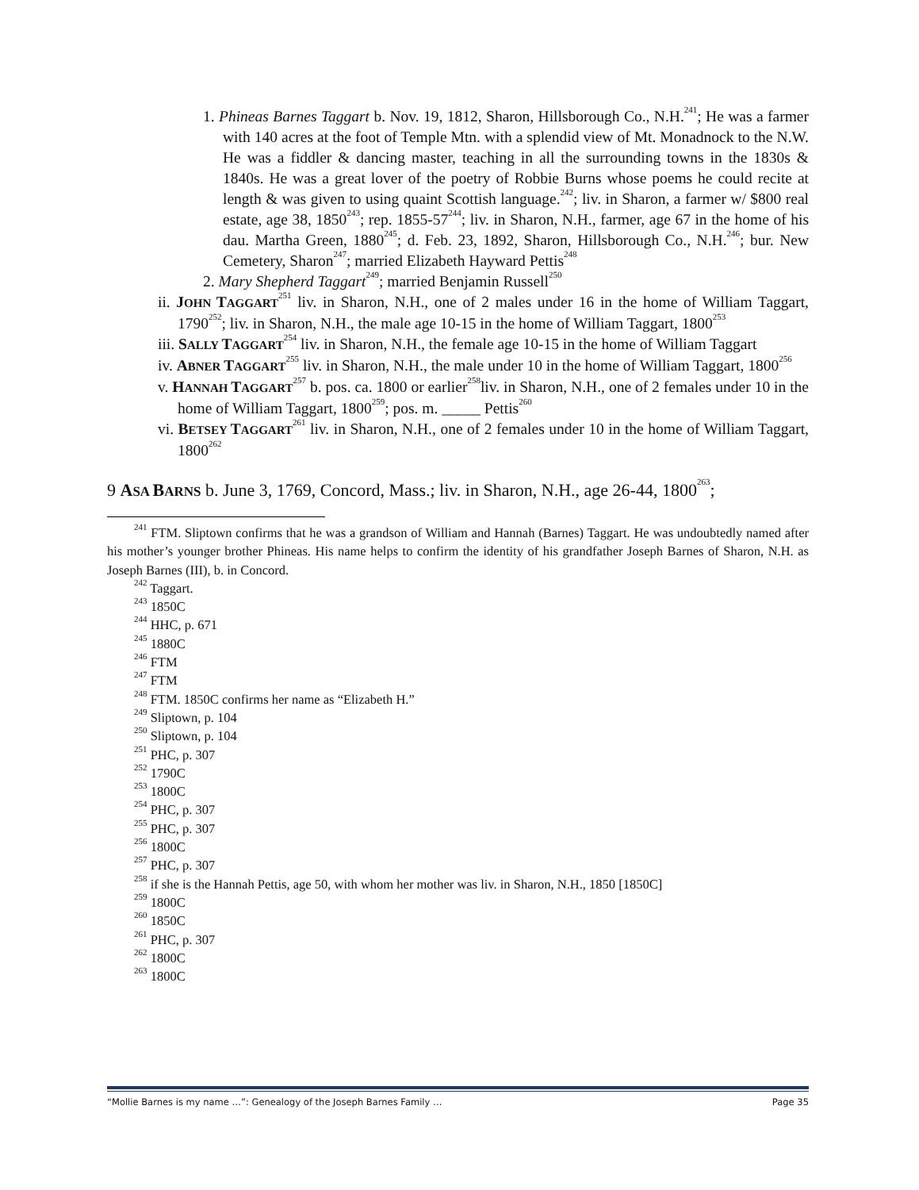1. Phineas Barnes Taggart b. Nov. 19, 1812, Sharon, Hillsborough Co., N.H.<sup>241</sup>; He was a farmer with 140 acres at the foot of Temple Mtn. with a splendid view of Mt. Monadnock to the N.W. He was a fiddler & dancing master, teaching in all the surrounding towns in the 1830s & 1840s. He was a great lover of the poetry of Robbie Burns whose poems he could recite at length & was given to using quaint Scottish language.<sup>242</sup>; liv. in Sharon, a farmer w/ $800 real estate, age 38, 1850<sup>243</sup>; rep. 1855-57<sup>244</sup>; liv. in Sharon, N.H., farmer, age 67 in the home of his dau. Martha Green, 1880<sup>245</sup>; d. Feb. 23, 1892, Sharon, Hillsborough Co., N.H.<sup>246</sup>; bur. New Cemetery, Sharon<sup>247</sup>; married Elizabeth Hayward Pettis<sup>248</sup>
2. Mary Shepherd Taggart<sup>249</sup>; married Benjamin Russell<sup>250</sup>
ii. JOHN TAGGART<sup>251</sup> liv. in Sharon, N.H., one of 2 males under 16 in the home of William Taggart, 1790<sup>252</sup>; liv. in Sharon, N.H., the male age 10-15 in the home of William Taggart, 1800<sup>253</sup>
iii. SALLY TAGGART<sup>254</sup> liv. in Sharon, N.H., the female age 10-15 in the home of William Taggart
iv. ABNER TAGGART<sup>255</sup> liv. in Sharon, N.H., the male under 10 in the home of William Taggart, 1800<sup>256</sup>
v. HANNAH TAGGART<sup>257</sup> b. pos. ca. 1800 or earlier<sup>258</sup>liv. in Sharon, N.H., one of 2 females under 10 in the home of William Taggart, 1800<sup>259</sup>; pos. m. _____ Pettis<sup>260</sup>
vi. BETSEY TAGGART<sup>261</sup> liv. in Sharon, N.H., one of 2 females under 10 in the home of William Taggart, 1800<sup>262</sup>
9 ASA BARNS b. June 3, 1769, Concord, Mass.; liv. in Sharon, N.H., age 26-44, 1800<sup>263</sup>;
<sup>241</sup> FTM. Sliptown confirms that he was a grandson of William and Hannah (Barnes) Taggart. He was undoubtedly named after his mother’s younger brother Phineas. His name helps to confirm the identity of his grandfather Joseph Barnes of Sharon, N.H. as Joseph Barnes (III), b. in Concord.
<sup>242</sup> Taggart.
<sup>243</sup> 1850C
<sup>244</sup> HHC, p. 671
<sup>245</sup> 1880C
<sup>246</sup> FTM
<sup>247</sup> FTM
<sup>248</sup> FTM. 1850C confirms her name as “Elizabeth H.”
<sup>249</sup> Sliptown, p. 104
<sup>250</sup> Sliptown, p. 104
<sup>251</sup> PHC, p. 307
<sup>252</sup> 1790C
<sup>253</sup> 1800C
<sup>254</sup> PHC, p. 307
<sup>255</sup> PHC, p. 307
<sup>256</sup> 1800C
<sup>257</sup> PHC, p. 307
<sup>258</sup> if she is the Hannah Pettis, age 50, with whom her mother was liv. in Sharon, N.H., 1850 [1850C]
<sup>259</sup> 1800C
<sup>260</sup> 1850C
<sup>261</sup> PHC, p. 307
<sup>262</sup> 1800C
<sup>263</sup> 1800C
“Mollie Barnes is my name …”: Genealogy of the Joseph Barnes Family … Page 35